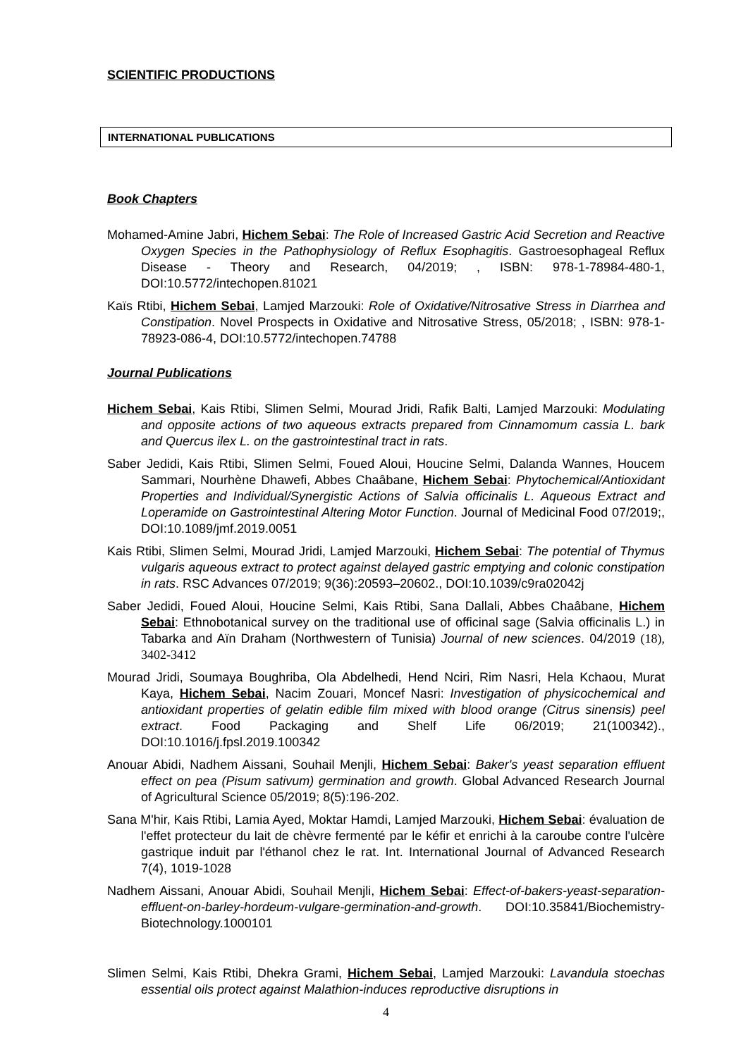SCIENTIFIC PRODUCTIONS
INTERNATIONAL PUBLICATIONS
Book Chapters
Mohamed-Amine Jabri, Hichem Sebai: The Role of Increased Gastric Acid Secretion and Reactive Oxygen Species in the Pathophysiology of Reflux Esophagitis. Gastroesophageal Reflux Disease - Theory and Research, 04/2019; , ISBN: 978-1-78984-480-1, DOI:10.5772/intechopen.81021
Kaïs Rtibi, Hichem Sebai, Lamjed Marzouki: Role of Oxidative/Nitrosative Stress in Diarrhea and Constipation. Novel Prospects in Oxidative and Nitrosative Stress, 05/2018; , ISBN: 978-1-78923-086-4, DOI:10.5772/intechopen.74788
Journal Publications
Hichem Sebai, Kais Rtibi, Slimen Selmi, Mourad Jridi, Rafik Balti, Lamjed Marzouki: Modulating and opposite actions of two aqueous extracts prepared from Cinnamomum cassia L. bark and Quercus ilex L. on the gastrointestinal tract in rats.
Saber Jedidi, Kais Rtibi, Slimen Selmi, Foued Aloui, Houcine Selmi, Dalanda Wannes, Houcem Sammari, Nourhène Dhawefi, Abbes Chaâbane, Hichem Sebai: Phytochemical/Antioxidant Properties and Individual/Synergistic Actions of Salvia officinalis L. Aqueous Extract and Loperamide on Gastrointestinal Altering Motor Function. Journal of Medicinal Food 07/2019;, DOI:10.1089/jmf.2019.0051
Kais Rtibi, Slimen Selmi, Mourad Jridi, Lamjed Marzouki, Hichem Sebai: The potential of Thymus vulgaris aqueous extract to protect against delayed gastric emptying and colonic constipation in rats. RSC Advances 07/2019; 9(36):20593–20602., DOI:10.1039/c9ra02042j
Saber Jedidi, Foued Aloui, Houcine Selmi, Kais Rtibi, Sana Dallali, Abbes Chaâbane, Hichem Sebai: Ethnobotanical survey on the traditional use of officinal sage (Salvia officinalis L.) in Tabarka and Aïn Draham (Northwestern of Tunisia) Journal of new sciences. 04/2019 (18), 3402-3412
Mourad Jridi, Soumaya Boughriba, Ola Abdelhedi, Hend Nciri, Rim Nasri, Hela Kchaou, Murat Kaya, Hichem Sebai, Nacim Zouari, Moncef Nasri: Investigation of physicochemical and antioxidant properties of gelatin edible film mixed with blood orange (Citrus sinensis) peel extract. Food Packaging and Shelf Life 06/2019; 21(100342)., DOI:10.1016/j.fpsl.2019.100342
Anouar Abidi, Nadhem Aissani, Souhail Menjli, Hichem Sebai: Baker's yeast separation effluent effect on pea (Pisum sativum) germination and growth. Global Advanced Research Journal of Agricultural Science 05/2019; 8(5):196-202.
Sana M'hir, Kais Rtibi, Lamia Ayed, Moktar Hamdi, Lamjed Marzouki, Hichem Sebai: évaluation de l'effet protecteur du lait de chèvre fermenté par le kéfir et enrichi à la caroube contre l'ulcère gastrique induit par l'éthanol chez le rat. Int. International Journal of Advanced Research 7(4), 1019-1028
Nadhem Aissani, Anouar Abidi, Souhail Menjli, Hichem Sebai: Effect-of-bakers-yeast-separation-effluent-on-barley-hordeum-vulgare-germination-and-growth. DOI:10.35841/Biochemistry-Biotechnology.1000101
Slimen Selmi, Kais Rtibi, Dhekra Grami, Hichem Sebai, Lamjed Marzouki: Lavandula stoechas essential oils protect against Malathion-induces reproductive disruptions in
4